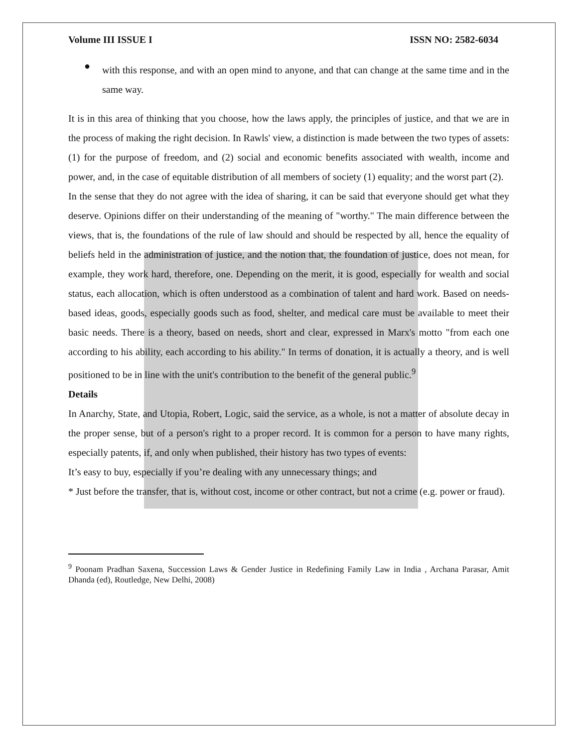Volume III ISSUE I ISSN NO: 2582-6034
●
with this response, and with an open mind to anyone, and that can change at the same time and in the same way.
It is in this area of thinking that you choose, how the laws apply, the principles of justice, and that we are in the process of making the right decision. In Rawls' view, a distinction is made between the two types of assets: (1) for the purpose of freedom, and (2) social and economic benefits associated with wealth, income and power, and, in the case of equitable distribution of all members of society (1) equality; and the worst part (2).
In the sense that they do not agree with the idea of sharing, it can be said that everyone should get what they deserve. Opinions differ on their understanding of the meaning of "worthy." The main difference between the views, that is, the foundations of the rule of law should and should be respected by all, hence the equality of beliefs held in the administration of justice, and the notion that, the foundation of justice, does not mean, for example, they work hard, therefore, one. Depending on the merit, it is good, especially for wealth and social status, each allocation, which is often understood as a combination of talent and hard work. Based on needs-based ideas, goods, especially goods such as food, shelter, and medical care must be available to meet their basic needs. There is a theory, based on needs, short and clear, expressed in Marx's motto "from each one according to his ability, each according to his ability." In terms of donation, it is actually a theory, and is well positioned to be in line with the unit's contribution to the benefit of the general public.<sup>9</sup>
Details
In Anarchy, State, and Utopia, Robert, Logic, said the service, as a whole, is not a matter of absolute decay in the proper sense, but of a person's right to a proper record. It is common for a person to have many rights, especially patents, if, and only when published, their history has two types of events:
It’s easy to buy, especially if you’re dealing with any unnecessary things; and
* Just before the transfer, that is, without cost, income or other contract, but not a crime (e.g. power or fraud).
<sup>9</sup> Poonam Pradhan Saxena, Succession Laws & Gender Justice in Redefining Family Law in India , Archana Parasar, Amit Dhanda (ed), Routledge, New Delhi, 2008)